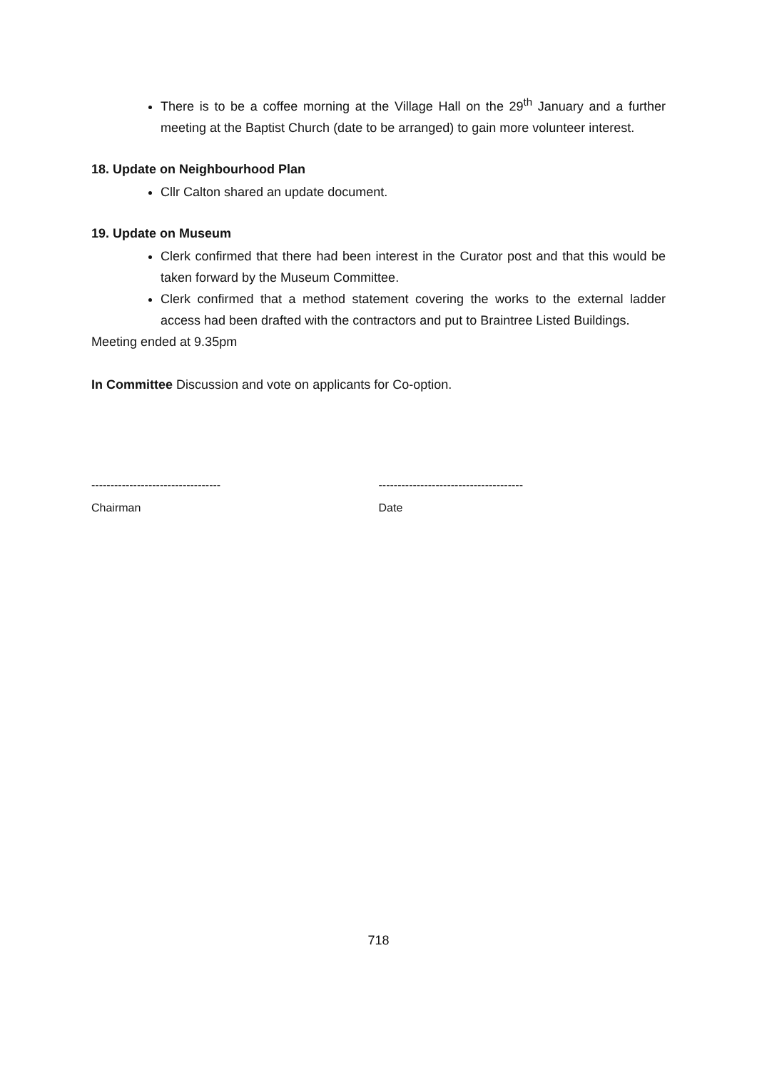There is to be a coffee morning at the Village Hall on the 29<sup>th</sup> January and a further meeting at the Baptist Church (date to be arranged) to gain more volunteer interest.
18. Update on Neighbourhood Plan
Cllr Calton shared an update document.
19. Update on Museum
Clerk confirmed that there had been interest in the Curator post and that this would be taken forward by the Museum Committee.
Clerk confirmed that a method statement covering the works to the external ladder access had been drafted with the contractors and put to Braintree Listed Buildings.
Meeting ended at 9.35pm
In Committee Discussion and vote on applicants for Co-option.
----------------------------------
Chairman
--------------------------------------
Date
718